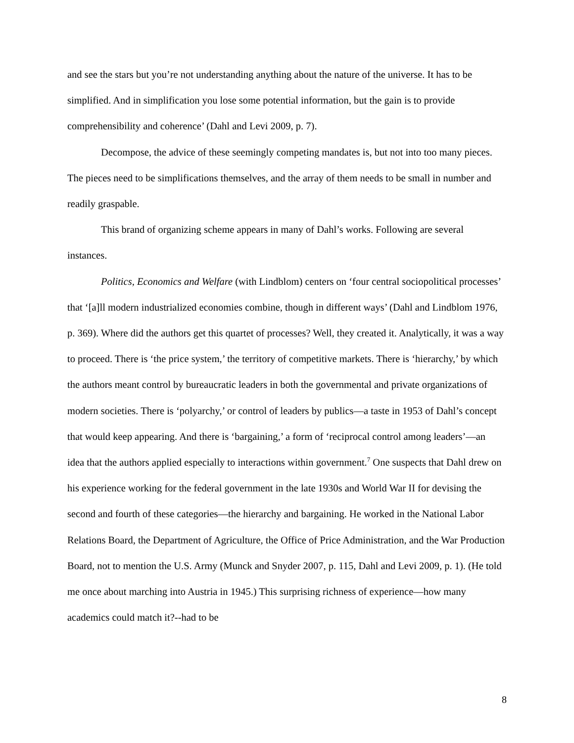and see the stars but you’re not understanding anything about the nature of the universe. It has to be simplified. And in simplification you lose some potential information, but the gain is to provide comprehensibility and coherence’ (Dahl and Levi 2009, p. 7).
Decompose, the advice of these seemingly competing mandates is, but not into too many pieces. The pieces need to be simplifications themselves, and the array of them needs to be small in number and readily graspable.
This brand of organizing scheme appears in many of Dahl’s works. Following are several instances.
Politics, Economics and Welfare (with Lindblom) centers on ‘four central sociopolitical processes’ that ‘[a]ll modern industrialized economies combine, though in different ways’ (Dahl and Lindblom 1976, p. 369). Where did the authors get this quartet of processes? Well, they created it. Analytically, it was a way to proceed. There is ‘the price system,’ the territory of competitive markets. There is ‘hierarchy,’ by which the authors meant control by bureaucratic leaders in both the governmental and private organizations of modern societies. There is ‘polyarchy,’ or control of leaders by publics—a taste in 1953 of Dahl’s concept that would keep appearing. And there is ‘bargaining,’ a form of ‘reciprocal control among leaders’—an idea that the authors applied especially to interactions within government.<sup>7</sup> One suspects that Dahl drew on his experience working for the federal government in the late 1930s and World War II for devising the second and fourth of these categories—the hierarchy and bargaining. He worked in the National Labor Relations Board, the Department of Agriculture, the Office of Price Administration, and the War Production Board, not to mention the U.S. Army (Munck and Snyder 2007, p. 115, Dahl and Levi 2009, p. 1). (He told me once about marching into Austria in 1945.) This surprising richness of experience—how many academics could match it?--had to be
8